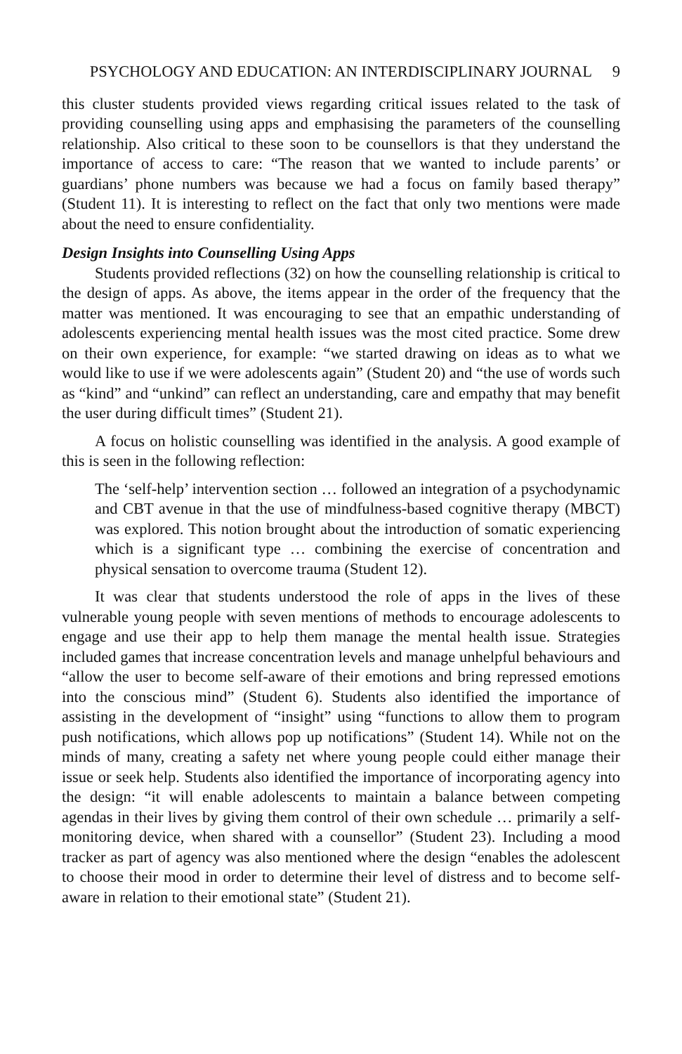PSYCHOLOGY AND EDUCATION: AN INTERDISCIPLINARY JOURNAL 9
this cluster students provided views regarding critical issues related to the task of providing counselling using apps and emphasising the parameters of the counselling relationship. Also critical to these soon to be counsellors is that they understand the importance of access to care: “The reason that we wanted to include parents’ or guardians’ phone numbers was because we had a focus on family based therapy” (Student 11). It is interesting to reflect on the fact that only two mentions were made about the need to ensure confidentiality.
Design Insights into Counselling Using Apps
Students provided reflections (32) on how the counselling relationship is critical to the design of apps. As above, the items appear in the order of the frequency that the matter was mentioned. It was encouraging to see that an empathic understanding of adolescents experiencing mental health issues was the most cited practice. Some drew on their own experience, for example: “we started drawing on ideas as to what we would like to use if we were adolescents again” (Student 20) and “the use of words such as “kind” and “unkind” can reflect an understanding, care and empathy that may benefit the user during difficult times” (Student 21).
A focus on holistic counselling was identified in the analysis. A good example of this is seen in the following reflection:
The ‘self-help’ intervention section … followed an integration of a psychodynamic and CBT avenue in that the use of mindfulness-based cognitive therapy (MBCT) was explored. This notion brought about the introduction of somatic experiencing which is a significant type … combining the exercise of concentration and physical sensation to overcome trauma (Student 12).
It was clear that students understood the role of apps in the lives of these vulnerable young people with seven mentions of methods to encourage adolescents to engage and use their app to help them manage the mental health issue. Strategies included games that increase concentration levels and manage unhelpful behaviours and “allow the user to become self-aware of their emotions and bring repressed emotions into the conscious mind” (Student 6). Students also identified the importance of assisting in the development of “insight” using “functions to allow them to program push notifications, which allows pop up notifications” (Student 14). While not on the minds of many, creating a safety net where young people could either manage their issue or seek help. Students also identified the importance of incorporating agency into the design: “it will enable adolescents to maintain a balance between competing agendas in their lives by giving them control of their own schedule … primarily a self-monitoring device, when shared with a counsellor” (Student 23). Including a mood tracker as part of agency was also mentioned where the design “enables the adolescent to choose their mood in order to determine their level of distress and to become self-aware in relation to their emotional state” (Student 21).